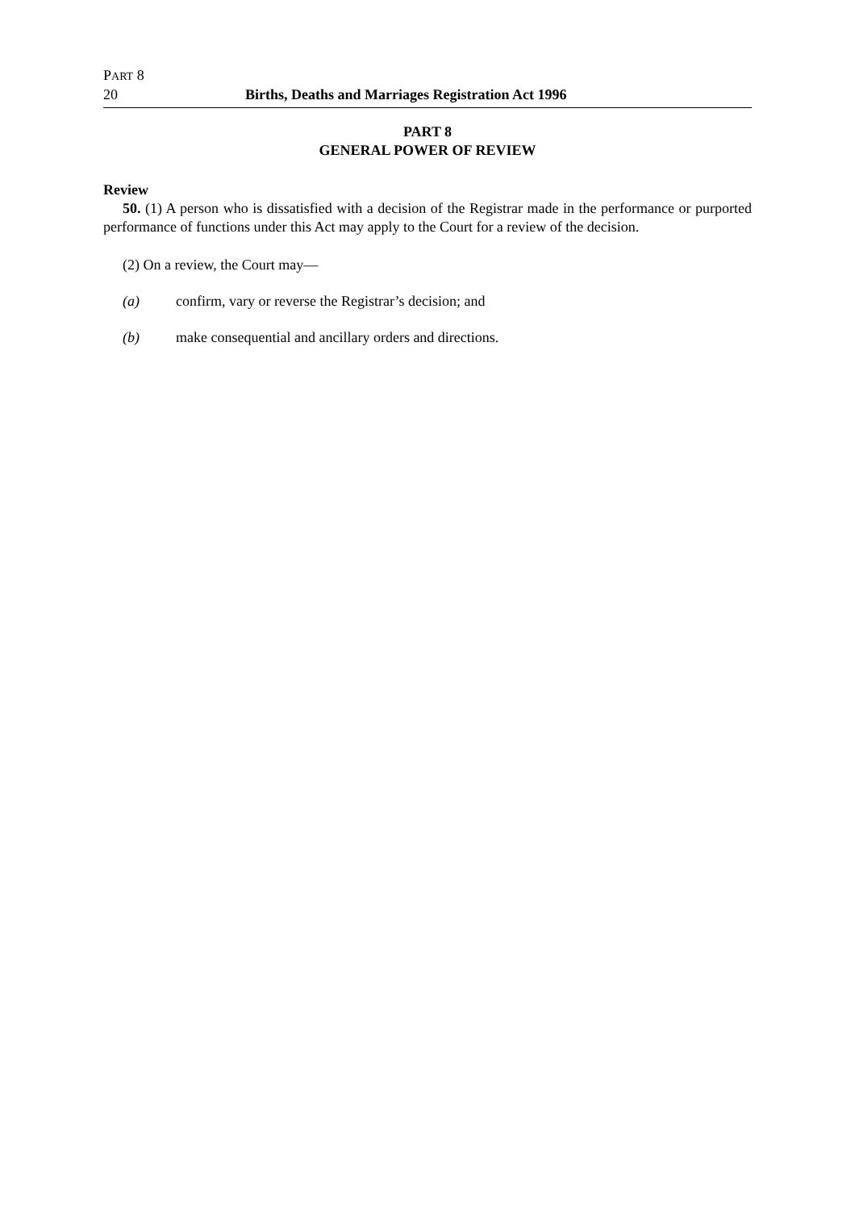PART 8
20 Births, Deaths and Marriages Registration Act 1996
PART 8
GENERAL POWER OF REVIEW
Review
50. (1) A person who is dissatisfied with a decision of the Registrar made in the performance or purported performance of functions under this Act may apply to the Court for a review of the decision.
(2) On a review, the Court may—
(a) confirm, vary or reverse the Registrar’s decision; and
(b) make consequential and ancillary orders and directions.